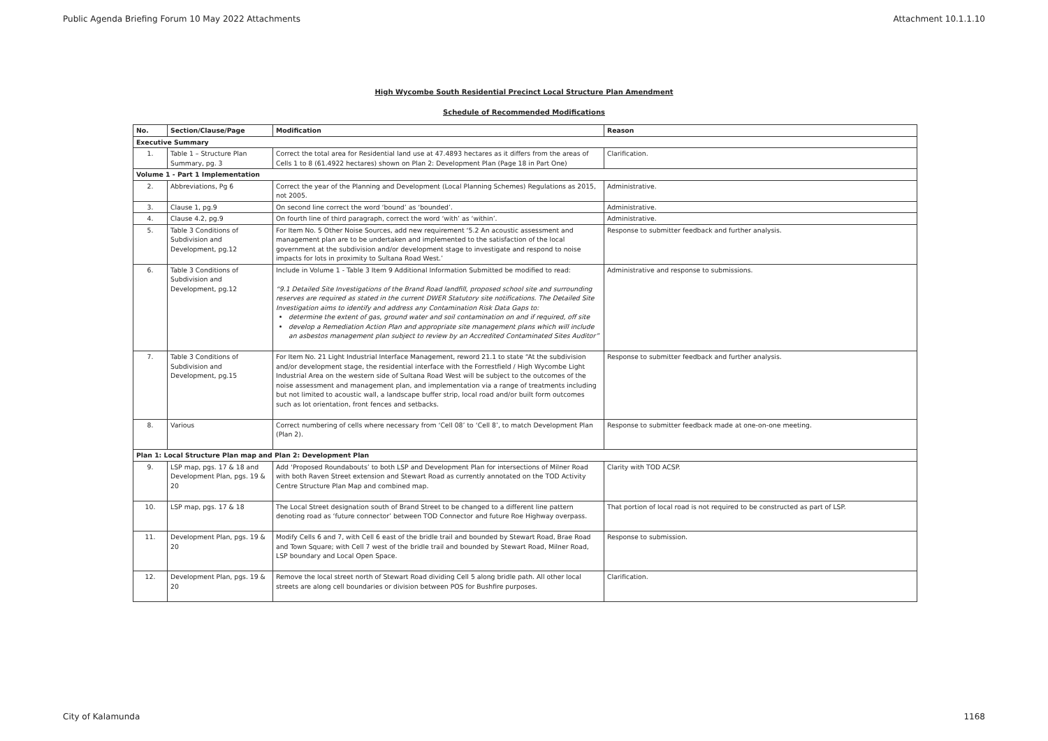Public Agenda Briefing Forum 10 May 2022 Attachments Attachment 10.1.1.10
High Wycombe South Residential Precinct Local Structure Plan Amendment
Schedule of Recommended Modifications
| No. | Section/Clause/Page | Modification | Reason |
| --- | --- | --- | --- |
| Executive Summary | | | |
| 1. | Table 1 – Structure Plan Summary, pg. 3 | Correct the total area for Residential land use at 47.4893 hectares as it differs from the areas of Cells 1 to 8 (61.4922 hectares) shown on Plan 2: Development Plan (Page 18 in Part One) | Clarification. |
| Volume 1 - Part 1 Implementation | | | |
| 2. | Abbreviations, Pg 6 | Correct the year of the Planning and Development (Local Planning Schemes) Regulations as 2015, not 2005. | Administrative. |
| 3. | Clause 1, pg.9 | On second line correct the word ‘bound’ as ‘bounded’. | Administrative. |
| 4. | Clause 4.2, pg.9 | On fourth line of third paragraph, correct the word ‘with’ as ‘within’. | Administrative. |
| 5. | Table 3 Conditions of Subdivision and Development, pg.12 | For Item No. 5 Other Noise Sources, add new requirement ‘5.2 An acoustic assessment and management plan are to be undertaken and implemented to the satisfaction of the local government at the subdivision and/or development stage to investigate and respond to noise impacts for lots in proximity to Sultana Road West.’ | Response to submitter feedback and further analysis. |
| 6. | Table 3 Conditions of Subdivision and Development, pg.12 | Include in Volume 1 - Table 3 Item 9 Additional Information Submitted be modified to read: “9.1 Detailed Site Investigations of the Brand Road landfill, proposed school site and surrounding reserves are required as stated in the current DWER Statutory site notifications. The Detailed Site Investigation aims to identify and address any Contamination Risk Data Gaps to: determine the extent of gas, ground water and soil contamination on and if required, off site develop a Remediation Action Plan and appropriate site management plans which will include an asbestos management plan subject to review by an Accredited Contaminated Sites Auditor” | Administrative and response to submissions. |
| 7. | Table 3 Conditions of Subdivision and Development, pg.15 | For Item No. 21 Light Industrial Interface Management, reword 21.1 to state “At the subdivision and/or development stage, the residential interface with the Forrestfield / High Wycombe Light Industrial Area on the western side of Sultana Road West will be subject to the outcomes of the noise assessment and management plan, and implementation via a range of treatments including but not limited to acoustic wall, a landscape buffer strip, local road and/or built form outcomes such as lot orientation, front fences and setbacks. | Response to submitter feedback and further analysis. |
| 8. | Various | Correct numbering of cells where necessary from ‘Cell 08’ to ‘Cell 8’, to match Development Plan (Plan 2). | Response to submitter feedback made at one-on-one meeting. |
| Plan 1: Local Structure Plan map and Plan 2: Development Plan | | | |
| 9. | LSP map, pgs. 17 & 18 and Development Plan, pgs. 19 & 20 | Add ‘Proposed Roundabouts’ to both LSP and Development Plan for intersections of Milner Road with both Raven Street extension and Stewart Road as currently annotated on the TOD Activity Centre Structure Plan Map and combined map. | Clarity with TOD ACSP. |
| 10. | LSP map, pgs. 17 & 18 | The Local Street designation south of Brand Street to be changed to a different line pattern denoting road as ‘future connector’ between TOD Connector and future Roe Highway overpass. | That portion of local road is not required to be constructed as part of LSP. |
| 11. | Development Plan, pgs. 19 & 20 | Modify Cells 6 and 7, with Cell 6 east of the bridle trail and bounded by Stewart Road, Brae Road and Town Square; with Cell 7 west of the bridle trail and bounded by Stewart Road, Milner Road, LSP boundary and Local Open Space. | Response to submission. |
| 12. | Development Plan, pgs. 19 & 20 | Remove the local street north of Stewart Road dividing Cell 5 along bridle path. All other local streets are along cell boundaries or division between POS for Bushfire purposes. | Clarification. |
City of Kalamunda 1168